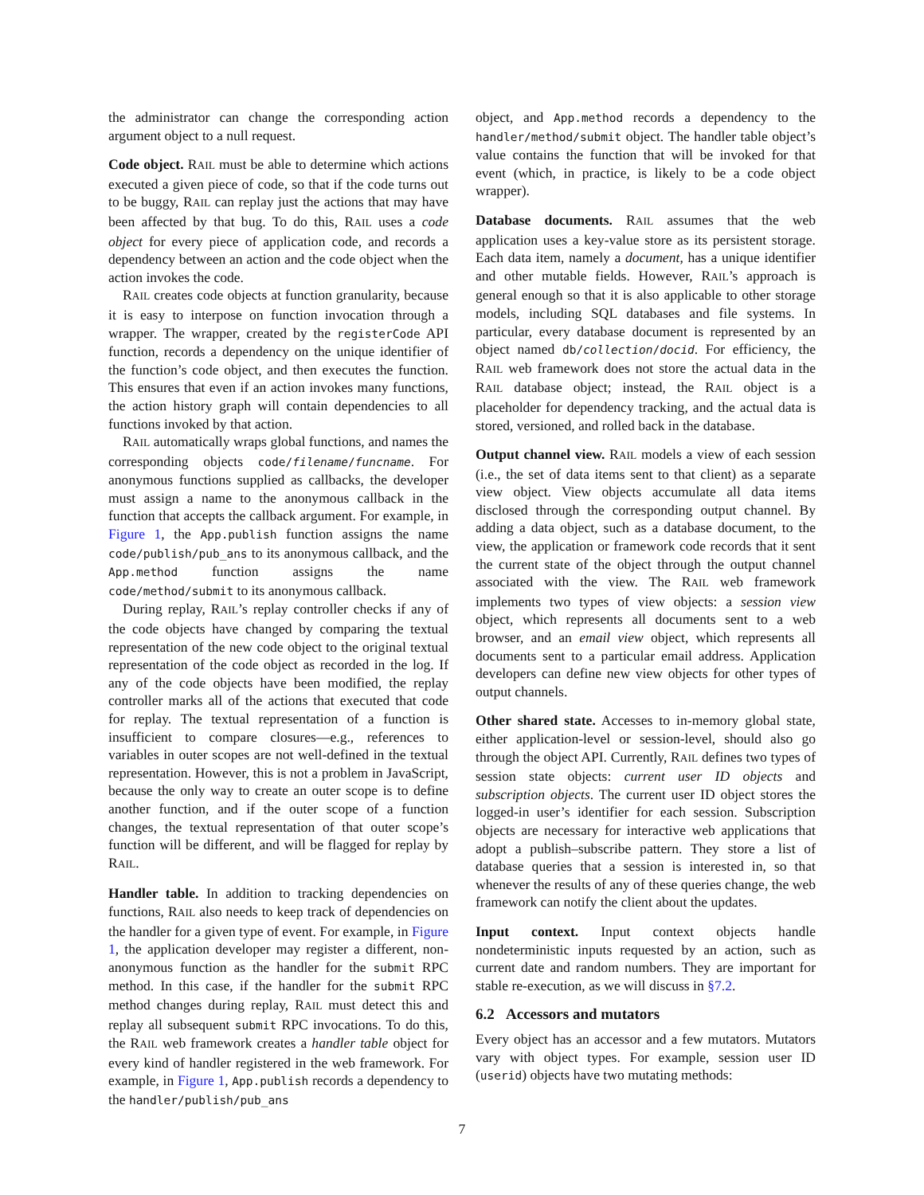the administrator can change the corresponding action argument object to a null request.
Code object. RAIL must be able to determine which actions executed a given piece of code, so that if the code turns out to be buggy, RAIL can replay just the actions that may have been affected by that bug. To do this, RAIL uses a code object for every piece of application code, and records a dependency between an action and the code object when the action invokes the code.
RAIL creates code objects at function granularity, because it is easy to interpose on function invocation through a wrapper. The wrapper, created by the registerCode API function, records a dependency on the unique identifier of the function’s code object, and then executes the function. This ensures that even if an action invokes many functions, the action history graph will contain dependencies to all functions invoked by that action.
RAIL automatically wraps global functions, and names the corresponding objects code/filename/funcname. For anonymous functions supplied as callbacks, the developer must assign a name to the anonymous callback in the function that accepts the callback argument. For example, in Figure 1, the App.publish function assigns the name code/publish/pub_ans to its anonymous callback, and the App.method function assigns the name code/method/submit to its anonymous callback.
During replay, RAIL’s replay controller checks if any of the code objects have changed by comparing the textual representation of the new code object to the original textual representation of the code object as recorded in the log. If any of the code objects have been modified, the replay controller marks all of the actions that executed that code for replay. The textual representation of a function is insufficient to compare closures—e.g., references to variables in outer scopes are not well-defined in the textual representation. However, this is not a problem in JavaScript, because the only way to create an outer scope is to define another function, and if the outer scope of a function changes, the textual representation of that outer scope’s function will be different, and will be flagged for replay by RAIL.
Handler table. In addition to tracking dependencies on functions, RAIL also needs to keep track of dependencies on the handler for a given type of event. For example, in Figure 1, the application developer may register a different, non-anonymous function as the handler for the submit RPC method. In this case, if the handler for the submit RPC method changes during replay, RAIL must detect this and replay all subsequent submit RPC invocations. To do this, the RAIL web framework creates a handler table object for every kind of handler registered in the web framework. For example, in Figure 1, App.publish records a dependency to the handler/publish/pub_ans
object, and App.method records a dependency to the handler/method/submit object. The handler table object’s value contains the function that will be invoked for that event (which, in practice, is likely to be a code object wrapper).
Database documents. RAIL assumes that the web application uses a key-value store as its persistent storage. Each data item, namely a document, has a unique identifier and other mutable fields. However, RAIL’s approach is general enough so that it is also applicable to other storage models, including SQL databases and file systems. In particular, every database document is represented by an object named db/collection/docid. For efficiency, the RAIL web framework does not store the actual data in the RAIL database object; instead, the RAIL object is a placeholder for dependency tracking, and the actual data is stored, versioned, and rolled back in the database.
Output channel view. RAIL models a view of each session (i.e., the set of data items sent to that client) as a separate view object. View objects accumulate all data items disclosed through the corresponding output channel. By adding a data object, such as a database document, to the view, the application or framework code records that it sent the current state of the object through the output channel associated with the view. The RAIL web framework implements two types of view objects: a session view object, which represents all documents sent to a web browser, and an email view object, which represents all documents sent to a particular email address. Application developers can define new view objects for other types of output channels.
Other shared state. Accesses to in-memory global state, either application-level or session-level, should also go through the object API. Currently, RAIL defines two types of session state objects: current user ID objects and subscription objects. The current user ID object stores the logged-in user’s identifier for each session. Subscription objects are necessary for interactive web applications that adopt a publish–subscribe pattern. They store a list of database queries that a session is interested in, so that whenever the results of any of these queries change, the web framework can notify the client about the updates.
Input context. Input context objects handle nondeterministic inputs requested by an action, such as current date and random numbers. They are important for stable re-execution, as we will discuss in §7.2.
6.2 Accessors and mutators
Every object has an accessor and a few mutators. Mutators vary with object types. For example, session user ID (userid) objects have two mutating methods:
7